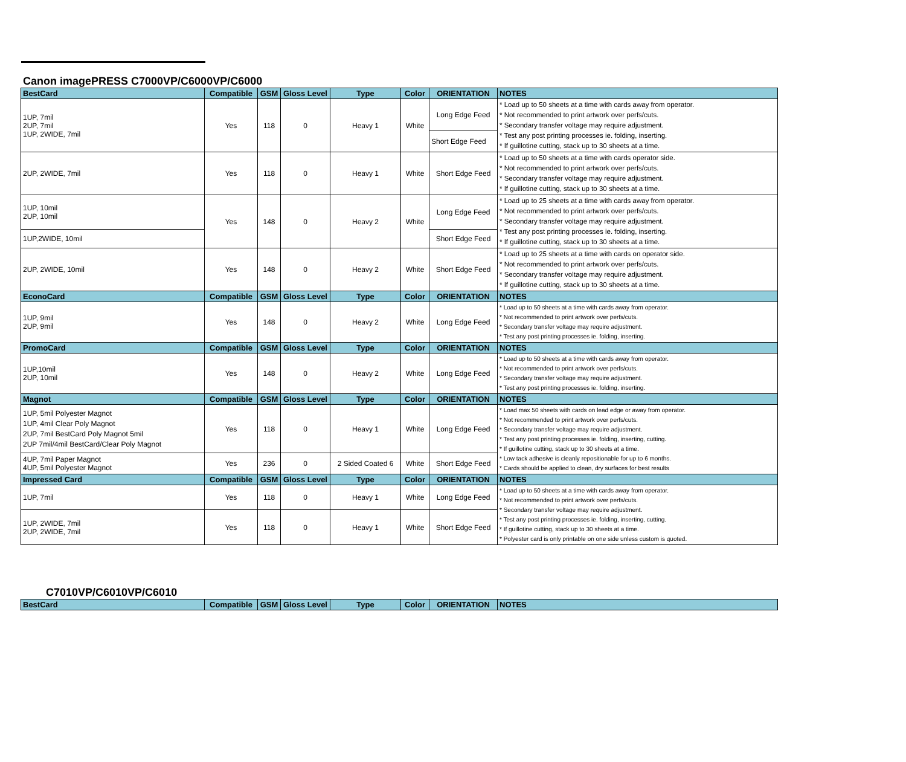Canon imagePRESS C7000VP/C6000VP/C6000
| BestCard | Compatible | GSM | Gloss Level | Type | Color | ORIENTATION | NOTES |
| --- | --- | --- | --- | --- | --- | --- | --- |
| 1UP, 7mil 2UP, 7mil 1UP, 2WIDE, 7mil | Yes | 118 | 0 | Heavy 1 | White | Long Edge Feed | * Load up to 50 sheets at a time with cards away from operator. * Not recommended to print artwork over perfs/cuts. * Secondary transfer voltage may require adjustment. * Test any post printing processes ie. folding, inserting. * If guillotine cutting, stack up to 30 sheets at a time. |
| | | | | | | Short Edge Feed | |
| 2UP, 2WIDE, 7mil | Yes | 118 | 0 | Heavy 1 | White | Short Edge Feed | * Load up to 50 sheets at a time with cards operator side. * Not recommended to print artwork over perfs/cuts. * Secondary transfer voltage may require adjustment. * If guillotine cutting, stack up to 30 sheets at a time. |
| 1UP, 10mil 2UP, 10mil | Yes | 148 | 0 | Heavy 2 | White | Long Edge Feed | * Load up to 25 sheets at a time with cards away from operator. * Not recommended to print artwork over perfs/cuts. * Secondary transfer voltage may require adjustment. * Test any post printing processes ie. folding, inserting. * If guillotine cutting, stack up to 30 sheets at a time. |
| 1UP,2WIDE, 10mil | | | | | | Short Edge Feed | |
| 2UP, 2WIDE, 10mil | Yes | 148 | 0 | Heavy 2 | White | Short Edge Feed | * Load up to 25 sheets at a time with cards on operator side. * Not recommended to print artwork over perfs/cuts. * Secondary transfer voltage may require adjustment. * If guillotine cutting, stack up to 30 sheets at a time. |
| EconoCard | Compatible | GSM | Gloss Level | Type | Color | ORIENTATION | NOTES |
| 1UP, 9mil 2UP, 9mil | Yes | 148 | 0 | Heavy 2 | White | Long Edge Feed | * Load up to 50 sheets at a time with cards away from operator. * Not recommended to print artwork over perfs/cuts. * Secondary transfer voltage may require adjustment. * Test any post printing processes ie. folding, inserting. |
| PromoCard | Compatible | GSM | Gloss Level | Type | Color | ORIENTATION | NOTES |
| 1UP,10mil 2UP, 10mil | Yes | 148 | 0 | Heavy 2 | White | Long Edge Feed | * Load up to 50 sheets at a time with cards away from operator. * Not recommended to print artwork over perfs/cuts. * Secondary transfer voltage may require adjustment. * Test any post printing processes ie. folding, inserting. |
| Magnot | Compatible | GSM | Gloss Level | Type | Color | ORIENTATION | NOTES |
| 1UP, 5mil Polyester Magnot 1UP, 4mil Clear Poly Magnot 2UP, 7mil BestCard Poly Magnot 5mil 2UP 7mil/4mil BestCard/Clear Poly Magnot | Yes | 118 | 0 | Heavy 1 | White | Long Edge Feed | * Load max 50 sheets with cards on lead edge or away from operator. * Not recommended to print artwork over perfs/cuts. * Secondary transfer voltage may require adjustment. * Test any post printing processes ie. folding, inserting, cutting. * If guillotine cutting, stack up to 30 sheets at a time. * Low tack adhesive is cleanly repositionable for up to 6 months. * Cards should be applied to clean, dry surfaces for best results |
| 4UP, 7mil Paper Magnot 4UP, 5mil Polyester Magnot | Yes | 236 | 0 | 2 Sided Coated 6 | White | Short Edge Feed | |
| Impressed Card | Compatible | GSM | Gloss Level | Type | Color | ORIENTATION | NOTES |
| 1UP, 7mil | Yes | 118 | 0 | Heavy 1 | White | Long Edge Feed | * Load up to 50 sheets at a time with cards away from operator. * Not recommended to print artwork over perfs/cuts. * Secondary transfer voltage may require adjustment. * Test any post printing processes ie. folding, inserting, cutting. * If guillotine cutting, stack up to 30 sheets at a time. * Polyester card is only printable on one side unless custom is quoted. |
| 1UP, 2WIDE, 7mil 2UP, 2WIDE, 7mil | Yes | 118 | 0 | Heavy 1 | White | Short Edge Feed | |
C7010VP/C6010VP/C6010
| BestCard | Compatible | GSM | Gloss Level | Type | Color | ORIENTATION | NOTES |
| --- | --- | --- | --- | --- | --- | --- | --- |